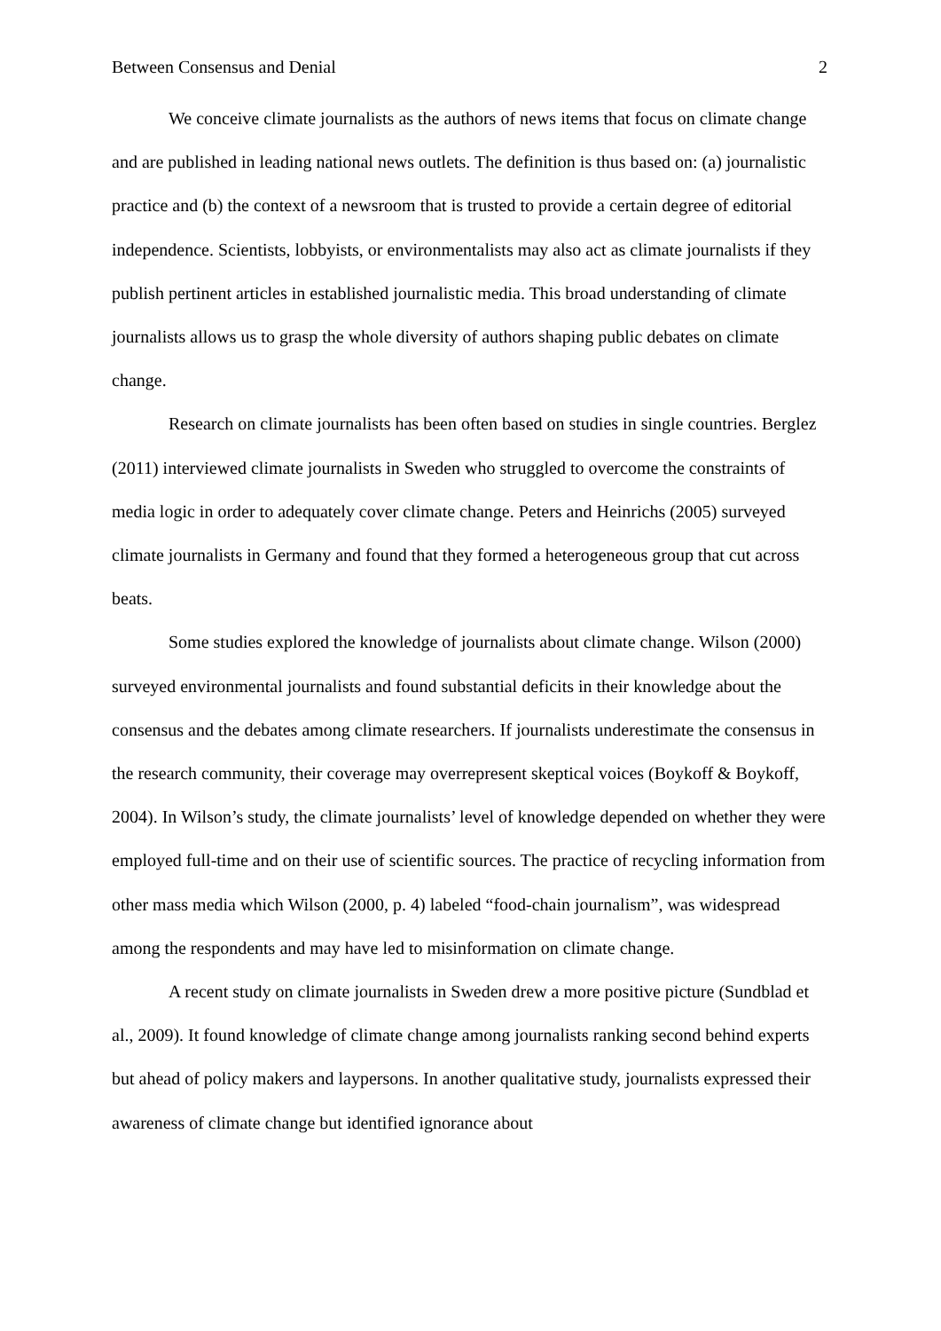Between Consensus and Denial 2
We conceive climate journalists as the authors of news items that focus on climate change and are published in leading national news outlets. The definition is thus based on: (a) journalistic practice and (b) the context of a newsroom that is trusted to provide a certain degree of editorial independence. Scientists, lobbyists, or environmentalists may also act as climate journalists if they publish pertinent articles in established journalistic media. This broad understanding of climate journalists allows us to grasp the whole diversity of authors shaping public debates on climate change.
Research on climate journalists has been often based on studies in single countries. Berglez (2011) interviewed climate journalists in Sweden who struggled to overcome the constraints of media logic in order to adequately cover climate change. Peters and Heinrichs (2005) surveyed climate journalists in Germany and found that they formed a heterogeneous group that cut across beats.
Some studies explored the knowledge of journalists about climate change. Wilson (2000) surveyed environmental journalists and found substantial deficits in their knowledge about the consensus and the debates among climate researchers. If journalists underestimate the consensus in the research community, their coverage may overrepresent skeptical voices (Boykoff & Boykoff, 2004). In Wilson’s study, the climate journalists’ level of knowledge depended on whether they were employed full-time and on their use of scientific sources. The practice of recycling information from other mass media which Wilson (2000, p. 4) labeled “food-chain journalism”, was widespread among the respondents and may have led to misinformation on climate change.
A recent study on climate journalists in Sweden drew a more positive picture (Sundblad et al., 2009). It found knowledge of climate change among journalists ranking second behind experts but ahead of policy makers and laypersons. In another qualitative study, journalists expressed their awareness of climate change but identified ignorance about